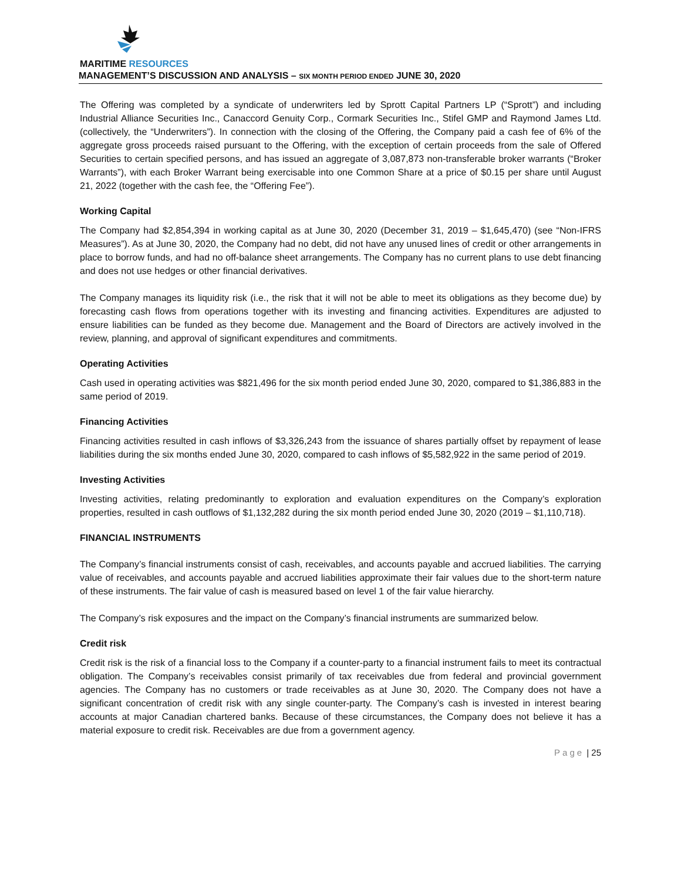MARITIME RESOURCES
MANAGEMENT’S DISCUSSION AND ANALYSIS – SIX MONTH PERIOD ENDED JUNE 30, 2020
The Offering was completed by a syndicate of underwriters led by Sprott Capital Partners LP (“Sprott”) and including Industrial Alliance Securities Inc., Canaccord Genuity Corp., Cormark Securities Inc., Stifel GMP and Raymond James Ltd. (collectively, the “Underwriters”). In connection with the closing of the Offering, the Company paid a cash fee of 6% of the aggregate gross proceeds raised pursuant to the Offering, with the exception of certain proceeds from the sale of Offered Securities to certain specified persons, and has issued an aggregate of 3,087,873 non-transferable broker warrants (“Broker Warrants”), with each Broker Warrant being exercisable into one Common Share at a price of $0.15 per share until August 21, 2022 (together with the cash fee, the “Offering Fee”).
Working Capital
The Company had $2,854,394 in working capital as at June 30, 2020 (December 31, 2019 – $1,645,470) (see “Non-IFRS Measures”). As at June 30, 2020, the Company had no debt, did not have any unused lines of credit or other arrangements in place to borrow funds, and had no off-balance sheet arrangements. The Company has no current plans to use debt financing and does not use hedges or other financial derivatives.
The Company manages its liquidity risk (i.e., the risk that it will not be able to meet its obligations as they become due) by forecasting cash flows from operations together with its investing and financing activities. Expenditures are adjusted to ensure liabilities can be funded as they become due. Management and the Board of Directors are actively involved in the review, planning, and approval of significant expenditures and commitments.
Operating Activities
Cash used in operating activities was $821,496 for the six month period ended June 30, 2020, compared to $1,386,883 in the same period of 2019.
Financing Activities
Financing activities resulted in cash inflows of $3,326,243 from the issuance of shares partially offset by repayment of lease liabilities during the six months ended June 30, 2020, compared to cash inflows of $5,582,922 in the same period of 2019.
Investing Activities
Investing activities, relating predominantly to exploration and evaluation expenditures on the Company’s exploration properties, resulted in cash outflows of $1,132,282 during the six month period ended June 30, 2020 (2019 – $1,110,718).
FINANCIAL INSTRUMENTS
The Company’s financial instruments consist of cash, receivables, and accounts payable and accrued liabilities. The carrying value of receivables, and accounts payable and accrued liabilities approximate their fair values due to the short-term nature of these instruments. The fair value of cash is measured based on level 1 of the fair value hierarchy.
The Company’s risk exposures and the impact on the Company’s financial instruments are summarized below.
Credit risk
Credit risk is the risk of a financial loss to the Company if a counter-party to a financial instrument fails to meet its contractual obligation. The Company’s receivables consist primarily of tax receivables due from federal and provincial government agencies. The Company has no customers or trade receivables as at June 30, 2020. The Company does not have a significant concentration of credit risk with any single counter-party. The Company’s cash is invested in interest bearing accounts at major Canadian chartered banks. Because of these circumstances, the Company does not believe it has a material exposure to credit risk. Receivables are due from a government agency.
Page | 25